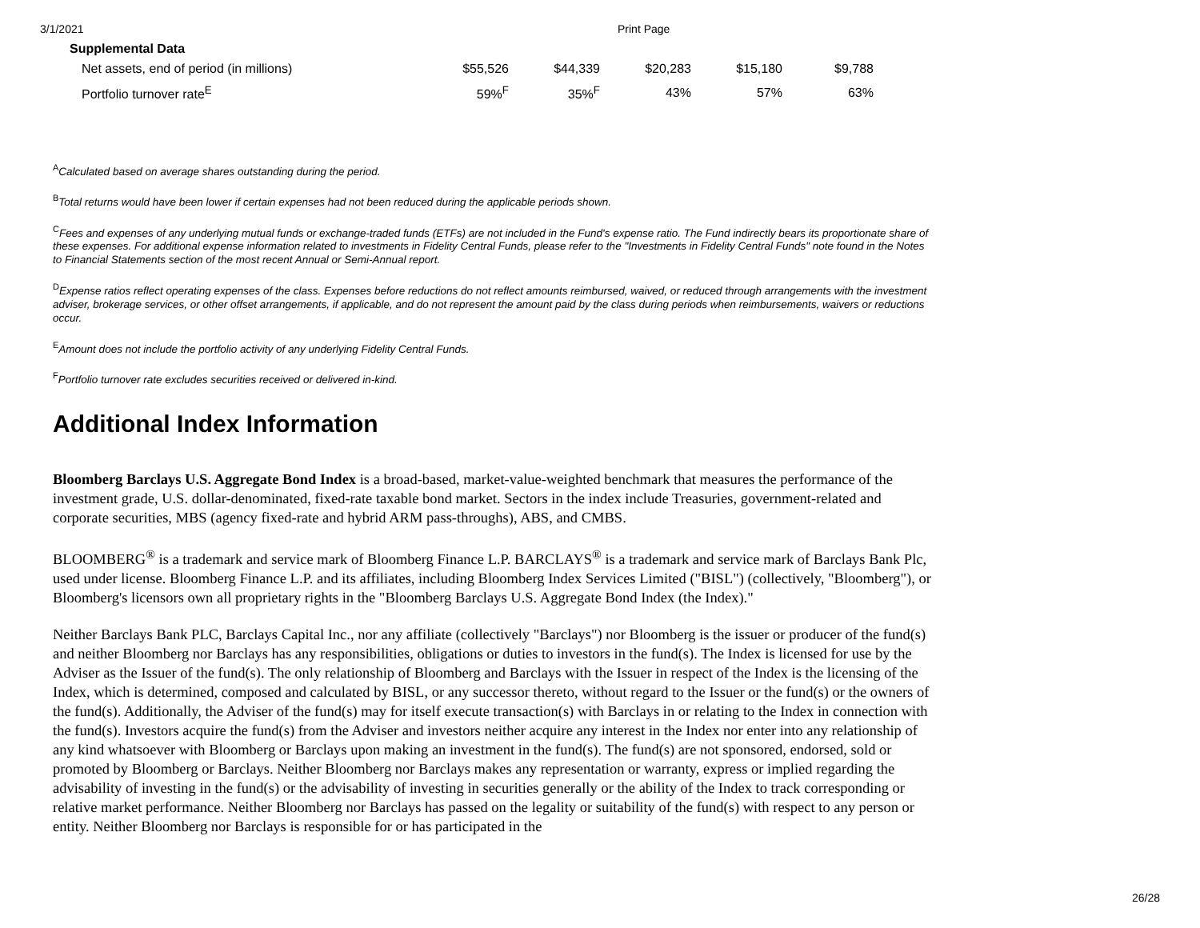3/1/2021 Print Page
| Supplemental Data | | | | | |
| --- | --- | --- | --- | --- | --- |
| Net assets, end of period (in millions) | $55,526 | $44,339 | $20,283 | $15,180 | $9,788 |
| Portfolio turnover rate<sup>E</sup> | 59%<sup>F</sup> | 35%<sup>F</sup> | 43% | 57% | 63% |
<sup>A</sup>Calculated based on average shares outstanding during the period.
<sup>B</sup>Total returns would have been lower if certain expenses had not been reduced during the applicable periods shown.
<sup>C</sup>Fees and expenses of any underlying mutual funds or exchange-traded funds (ETFs) are not included in the Fund's expense ratio. The Fund indirectly bears its proportionate share of these expenses. For additional expense information related to investments in Fidelity Central Funds, please refer to the "Investments in Fidelity Central Funds" note found in the Notes to Financial Statements section of the most recent Annual or Semi-Annual report.
<sup>D</sup>Expense ratios reflect operating expenses of the class. Expenses before reductions do not reflect amounts reimbursed, waived, or reduced through arrangements with the investment adviser, brokerage services, or other offset arrangements, if applicable, and do not represent the amount paid by the class during periods when reimbursements, waivers or reductions occur.
<sup>E</sup>Amount does not include the portfolio activity of any underlying Fidelity Central Funds.
<sup>F</sup>Portfolio turnover rate excludes securities received or delivered in-kind.
Additional Index Information
Bloomberg Barclays U.S. Aggregate Bond Index is a broad-based, market-value-weighted benchmark that measures the performance of the investment grade, U.S. dollar-denominated, fixed-rate taxable bond market. Sectors in the index include Treasuries, government-related and corporate securities, MBS (agency fixed-rate and hybrid ARM pass-throughs), ABS, and CMBS.
BLOOMBERG<sup>®</sup> is a trademark and service mark of Bloomberg Finance L.P. BARCLAYS<sup>®</sup> is a trademark and service mark of Barclays Bank Plc, used under license. Bloomberg Finance L.P. and its affiliates, including Bloomberg Index Services Limited ("BISL") (collectively, "Bloomberg"), or Bloomberg's licensors own all proprietary rights in the "Bloomberg Barclays U.S. Aggregate Bond Index (the Index)."
Neither Barclays Bank PLC, Barclays Capital Inc., nor any affiliate (collectively "Barclays") nor Bloomberg is the issuer or producer of the fund(s) and neither Bloomberg nor Barclays has any responsibilities, obligations or duties to investors in the fund(s). The Index is licensed for use by the Adviser as the Issuer of the fund(s). The only relationship of Bloomberg and Barclays with the Issuer in respect of the Index is the licensing of the Index, which is determined, composed and calculated by BISL, or any successor thereto, without regard to the Issuer or the fund(s) or the owners of the fund(s). Additionally, the Adviser of the fund(s) may for itself execute transaction(s) with Barclays in or relating to the Index in connection with the fund(s). Investors acquire the fund(s) from the Adviser and investors neither acquire any interest in the Index nor enter into any relationship of any kind whatsoever with Bloomberg or Barclays upon making an investment in the fund(s). The fund(s) are not sponsored, endorsed, sold or promoted by Bloomberg or Barclays. Neither Bloomberg nor Barclays makes any representation or warranty, express or implied regarding the advisability of investing in the fund(s) or the advisability of investing in securities generally or the ability of the Index to track corresponding or relative market performance. Neither Bloomberg nor Barclays has passed on the legality or suitability of the fund(s) with respect to any person or entity. Neither Bloomberg nor Barclays is responsible for or has participated in the
26/28